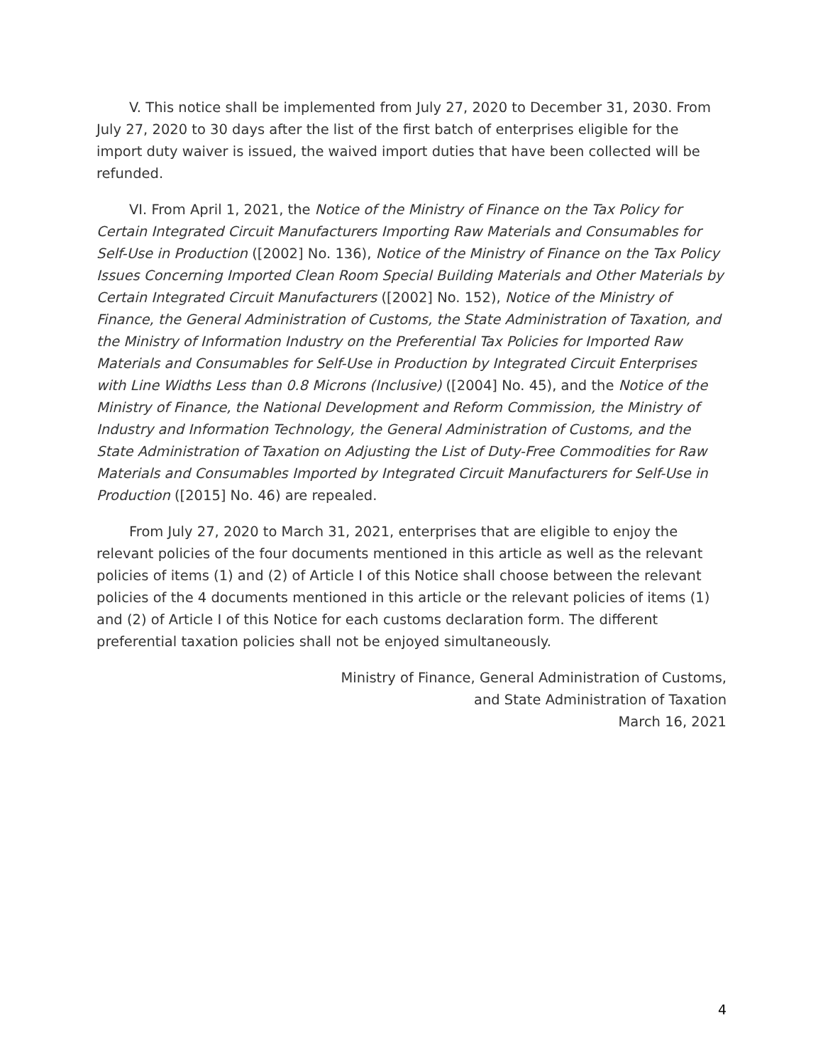V. This notice shall be implemented from July 27, 2020 to December 31, 2030. From July 27, 2020 to 30 days after the list of the first batch of enterprises eligible for the import duty waiver is issued, the waived import duties that have been collected will be refunded.
VI. From April 1, 2021, the Notice of the Ministry of Finance on the Tax Policy for Certain Integrated Circuit Manufacturers Importing Raw Materials and Consumables for Self-Use in Production ([2002] No. 136), Notice of the Ministry of Finance on the Tax Policy Issues Concerning Imported Clean Room Special Building Materials and Other Materials by Certain Integrated Circuit Manufacturers ([2002] No. 152), Notice of the Ministry of Finance, the General Administration of Customs, the State Administration of Taxation, and the Ministry of Information Industry on the Preferential Tax Policies for Imported Raw Materials and Consumables for Self-Use in Production by Integrated Circuit Enterprises with Line Widths Less than 0.8 Microns (Inclusive) ([2004] No. 45), and the Notice of the Ministry of Finance, the National Development and Reform Commission, the Ministry of Industry and Information Technology, the General Administration of Customs, and the State Administration of Taxation on Adjusting the List of Duty-Free Commodities for Raw Materials and Consumables Imported by Integrated Circuit Manufacturers for Self-Use in Production ([2015] No. 46) are repealed.
From July 27, 2020 to March 31, 2021, enterprises that are eligible to enjoy the relevant policies of the four documents mentioned in this article as well as the relevant policies of items (1) and (2) of Article I of this Notice shall choose between the relevant policies of the 4 documents mentioned in this article or the relevant policies of items (1) and (2) of Article I of this Notice for each customs declaration form. The different preferential taxation policies shall not be enjoyed simultaneously.
Ministry of Finance, General Administration of Customs,
and State Administration of Taxation
March 16, 2021
4